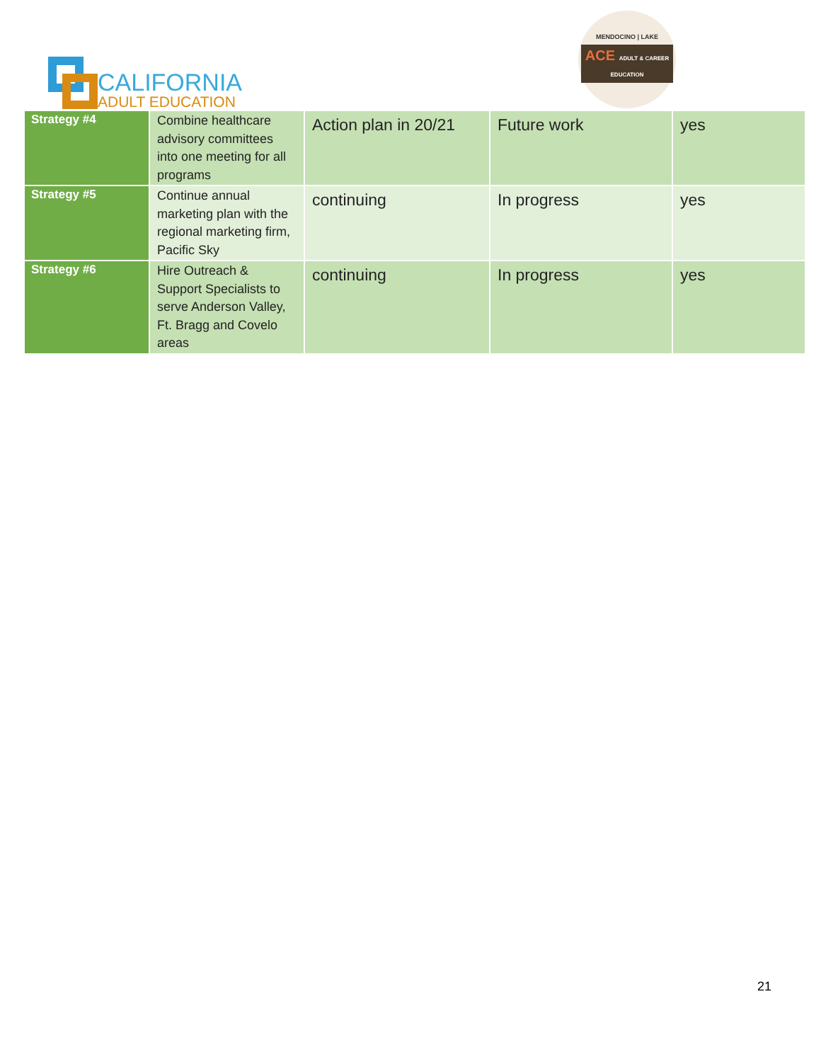CALIFORNIA
ADULT EDUCATION
MENDOCINO | LAKE
ACE ADULT & CAREER EDUCATION
| Strategy #4 | Combine healthcare advisory committees into one meeting for all programs | Action plan in 20/21 | Future work | yes |
| Strategy #5 | Continue annual marketing plan with the regional marketing firm, Pacific Sky | continuing | In progress | yes |
| Strategy #6 | Hire Outreach & Support Specialists to serve Anderson Valley, Ft. Bragg and Covelo areas | continuing | In progress | yes |
21